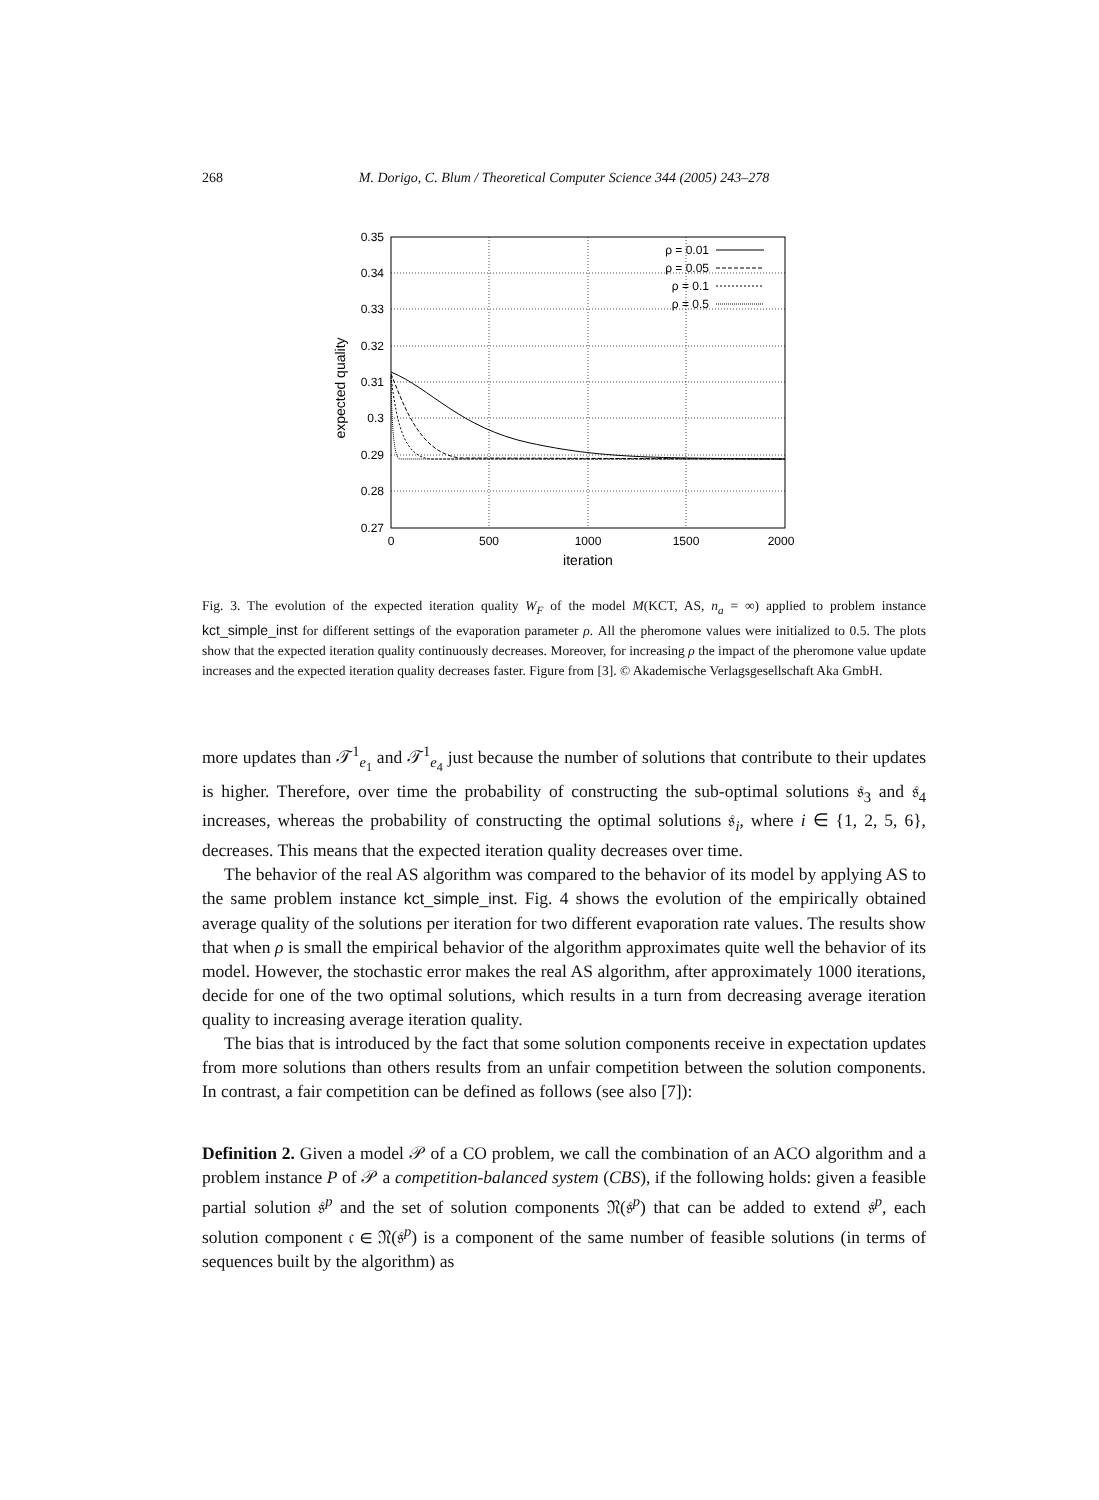268 M. Dorigo, C. Blum / Theoretical Computer Science 344 (2005) 243–278
0.35
0.34
0.33
0.32
0.31
0.3
0.29
0.28
0.27
0
500
1000
1500
2000
iteration
expected quality
ρ = 0.01
ρ = 0.05
ρ = 0.1
ρ = 0.5
Fig. 3. The evolution of the expected iteration quality W<sub>F</sub> of the model M(KCT, AS, n<sub>a</sub> = ∞) applied to problem instance kct_simple_inst for different settings of the evaporation parameter ρ. All the pheromone values were initialized to 0.5. The plots show that the expected iteration quality continuously decreases. Moreover, for increasing ρ the impact of the pheromone value update increases and the expected iteration quality decreases faster. Figure from [3]. © Akademische Verlagsgesellschaft Aka GmbH.
more updates than 𝒯<sup>1</sup><sub>e<sub>1</sub></sub> and 𝒯<sup>1</sup><sub>e<sub>4</sub></sub> just because the number of solutions that contribute to their updates is higher. Therefore, over time the probability of constructing the sub-optimal solutions 𝔰<sub>3</sub> and 𝔰<sub>4</sub> increases, whereas the probability of constructing the optimal solutions 𝔰<sub>i</sub>, where i ∈ {1, 2, 5, 6}, decreases. This means that the expected iteration quality decreases over time.
The behavior of the real AS algorithm was compared to the behavior of its model by applying AS to the same problem instance kct_simple_inst. Fig. 4 shows the evolution of the empirically obtained average quality of the solutions per iteration for two different evaporation rate values. The results show that when ρ is small the empirical behavior of the algorithm approximates quite well the behavior of its model. However, the stochastic error makes the real AS algorithm, after approximately 1000 iterations, decide for one of the two optimal solutions, which results in a turn from decreasing average iteration quality to increasing average iteration quality.
The bias that is introduced by the fact that some solution components receive in expectation updates from more solutions than others results from an unfair competition between the solution components. In contrast, a fair competition can be defined as follows (see also [7]):
Definition 2. Given a model 𝒫 of a CO problem, we call the combination of an ACO algorithm and a problem instance P of 𝒫 a competition-balanced system (CBS), if the following holds: given a feasible partial solution 𝔰<sup>p</sup> and the set of solution components 𝔑(𝔰<sup>p</sup>) that can be added to extend 𝔰<sup>p</sup>, each solution component 𝔠 ∈ 𝔑(𝔰<sup>p</sup>) is a component of the same number of feasible solutions (in terms of sequences built by the algorithm) as